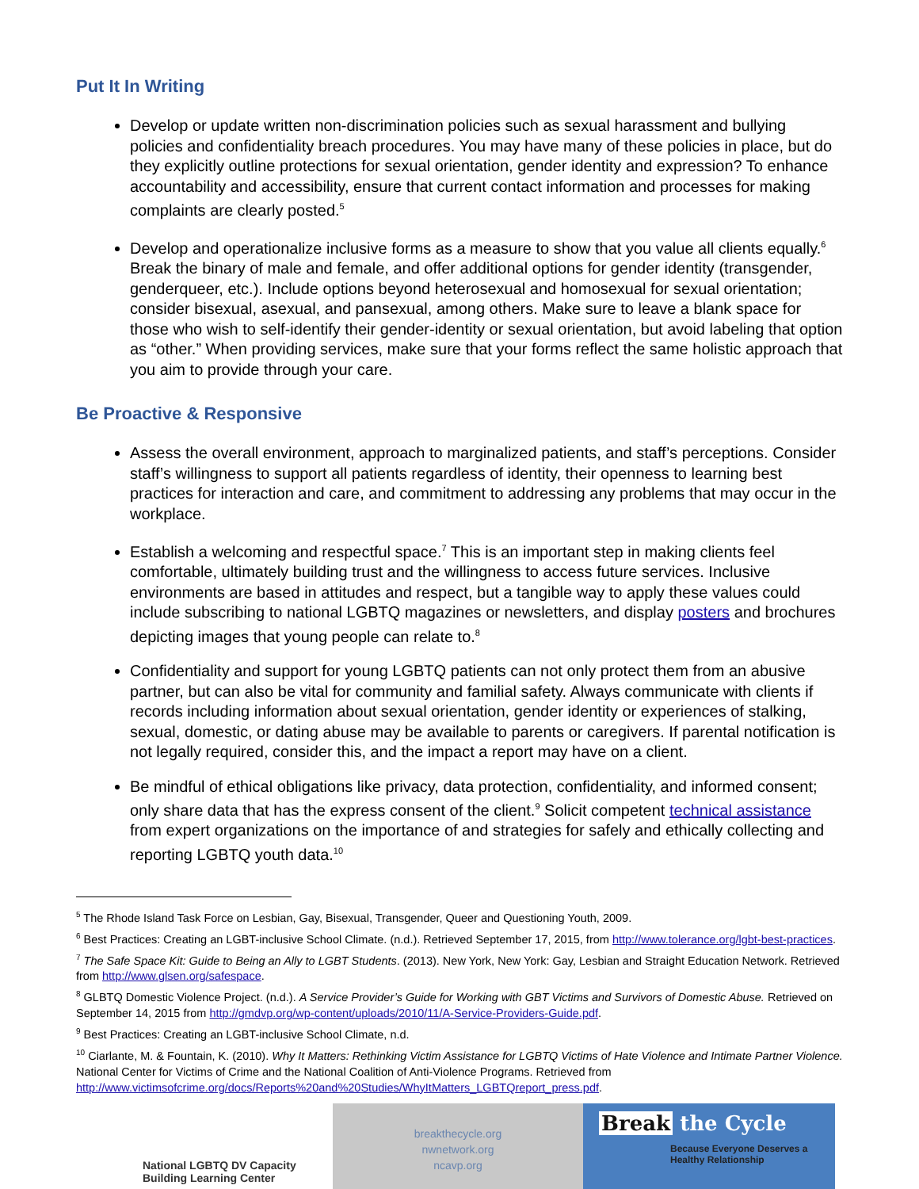Put It In Writing
Develop or update written non-discrimination policies such as sexual harassment and bullying policies and confidentiality breach procedures. You may have many of these policies in place, but do they explicitly outline protections for sexual orientation, gender identity and expression? To enhance accountability and accessibility, ensure that current contact information and processes for making complaints are clearly posted.<sup>5</sup>
Develop and operationalize inclusive forms as a measure to show that you value all clients equally.<sup>6</sup> Break the binary of male and female, and offer additional options for gender identity (transgender, genderqueer, etc.). Include options beyond heterosexual and homosexual for sexual orientation; consider bisexual, asexual, and pansexual, among others. Make sure to leave a blank space for those who wish to self-identify their gender-identity or sexual orientation, but avoid labeling that option as “other.” When providing services, make sure that your forms reflect the same holistic approach that you aim to provide through your care.
Be Proactive & Responsive
Assess the overall environment, approach to marginalized patients, and staff’s perceptions. Consider staff’s willingness to support all patients regardless of identity, their openness to learning best practices for interaction and care, and commitment to addressing any problems that may occur in the workplace.
Establish a welcoming and respectful space.<sup>7</sup> This is an important step in making clients feel comfortable, ultimately building trust and the willingness to access future services. Inclusive environments are based in attitudes and respect, but a tangible way to apply these values could include subscribing to national LGBTQ magazines or newsletters, and display posters and brochures depicting images that young people can relate to.<sup>8</sup>
Confidentiality and support for young LGBTQ patients can not only protect them from an abusive partner, but can also be vital for community and familial safety. Always communicate with clients if records including information about sexual orientation, gender identity or experiences of stalking, sexual, domestic, or dating abuse may be available to parents or caregivers. If parental notification is not legally required, consider this, and the impact a report may have on a client.
Be mindful of ethical obligations like privacy, data protection, confidentiality, and informed consent; only share data that has the express consent of the client.<sup>9</sup> Solicit competent technical assistance from expert organizations on the importance of and strategies for safely and ethically collecting and reporting LGBTQ youth data.<sup>10</sup>
<sup>5</sup> The Rhode Island Task Force on Lesbian, Gay, Bisexual, Transgender, Queer and Questioning Youth, 2009.
<sup>6</sup> Best Practices: Creating an LGBT-inclusive School Climate. (n.d.). Retrieved September 17, 2015, from http://www.tolerance.org/lgbt-best-practices.
<sup>7</sup> The Safe Space Kit: Guide to Being an Ally to LGBT Students. (2013). New York, New York: Gay, Lesbian and Straight Education Network. Retrieved from http://www.glsen.org/safespace.
<sup>8</sup> GLBTQ Domestic Violence Project. (n.d.). A Service Provider’s Guide for Working with GBT Victims and Survivors of Domestic Abuse. Retrieved on September 14, 2015 from http://gmdvp.org/wp-content/uploads/2010/11/A-Service-Providers-Guide.pdf.
<sup>9</sup> Best Practices: Creating an LGBT-inclusive School Climate, n.d.
<sup>10</sup> Ciarlante, M. & Fountain, K. (2010). Why It Matters: Rethinking Victim Assistance for LGBTQ Victims of Hate Violence and Intimate Partner Violence. National Center for Victims of Crime and the National Coalition of Anti-Violence Programs. Retrieved from http://www.victimsofcrime.org/docs/Reports%20and%20Studies/WhyItMatters_LGBTQreport_press.pdf.
National LGBTQ DV Capacity
Building Learning Center
breakthecycle.org
nwnetwork.org
ncavp.org
Break the Cycle
Because Everyone Deserves a
Healthy Relationship